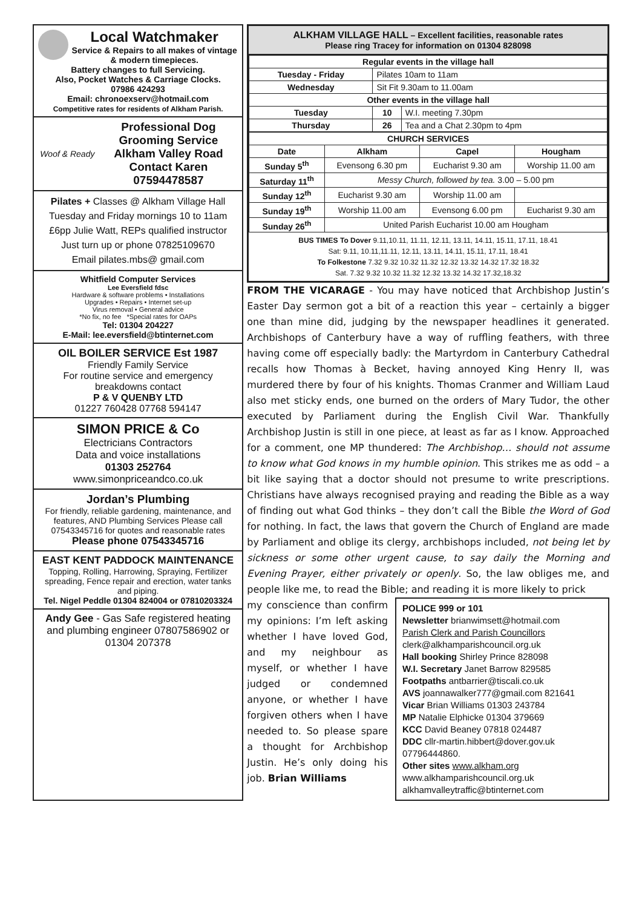Local Watchmaker
Service & Repairs to all makes of vintage & modern timepieces.
Battery changes to full Servicing.
Also, Pocket Watches & Carriage Clocks.
07986 424293
Email: chronoexserv@hotmail.com
Competitive rates for residents of Alkham Parish.
Woof & Ready
Professional Dog Grooming Service
Alkham Valley Road
Contact Karen
07594478587
Pilates + Classes @ Alkham Village Hall
Tuesday and Friday mornings 10 to 11am
£6pp Julie Watt, REPs qualified instructor
Just turn up or phone 07825109670
Email pilates.mbs@ gmail.com
Whitfield Computer Services
Lee Eversfield fdsc
Hardware & software problems • Installations
Upgrades • Repairs • Internet set-up
Virus removal • General advice
*No fix, no fee *Special rates for OAPs
Tel: 01304 204227
E-Mail: lee.eversfield@btinternet.com
OIL BOILER SERVICE Est 1987
Friendly Family Service
For routine service and emergency breakdowns contact
P & V QUENBY LTD
01227 760428 07768 594147
SIMON PRICE & Co
Electricians Contractors
Data and voice installations
01303 252764
www.simonpriceandco.co.uk
Jordan’s Plumbing
For friendly, reliable gardening, maintenance, and features, AND Plumbing Services Please call 07543345716 for quotes and reasonable rates
Please phone 07543345716
EAST KENT PADDOCK MAINTENANCE
Topping, Rolling, Harrowing, Spraying, Fertilizer spreading, Fence repair and erection, water tanks and piping.
Tel. Nigel Peddle 01304 824004 or 07810203324
Andy Gee - Gas Safe registered heating and plumbing engineer 07807586902 or 01304 207378
ALKHAM VILLAGE HALL – Excellent facilities, reasonable rates
Please ring Tracey for information on 01304 828098
| Regular events in the village hall | | |
| --- | --- | --- |
| Tuesday - Friday | Pilates 10am to 11am | |
| Wednesday | Sit Fit 9.30am to 11.00am | |
| Other events in the village hall | | |
| Tuesday | 10 | W.I. meeting 7.30pm |
| Thursday | 26 | Tea and a Chat 2.30pm to 4pm |
| CHURCH SERVICES | | | |
| --- | --- | --- | --- |
| Date | Alkham | Capel | Hougham |
| Sunday 5<sup>th</sup> | Evensong 6.30 pm | Eucharist 9.30 am | Worship 11.00 am |
| Saturday 11<sup>th</sup> | Messy Church, followed by tea. 3.00 – 5.00 pm | | |
| Sunday 12<sup>th</sup> | Eucharist 9.30 am | Worship 11.00 am | |
| Sunday 19<sup>th</sup> | Worship 11.00 am | Evensong 6.00 pm | Eucharist 9.30 am |
| Sunday 26<sup>th</sup> | United Parish Eucharist 10.00 am Hougham | | |
BUS TIMES To Dover 9.11,10.11, 11.11, 12.11, 13.11, 14.11, 15.11, 17.11, 18.41
Sat: 9.11, 10.11,11.11, 12.11, 13.11, 14.11, 15.11, 17.11, 18.41
To Folkestone 7.32 9.32 10.32 11.32 12.32 13.32 14.32 17.32 18.32
Sat. 7.32 9.32 10.32 11.32 12.32 13.32 14.32 17.32,18.32
FROM THE VICARAGE - You may have noticed that Archbishop Justin’s Easter Day sermon got a bit of a reaction this year – certainly a bigger one than mine did, judging by the newspaper headlines it generated. Archbishops of Canterbury have a way of ruffling feathers, with three having come off especially badly: the Martyrdom in Canterbury Cathedral recalls how Thomas à Becket, having annoyed King Henry II, was murdered there by four of his knights. Thomas Cranmer and William Laud also met sticky ends, one burned on the orders of Mary Tudor, the other executed by Parliament during the English Civil War. Thankfully Archbishop Justin is still in one piece, at least as far as I know. Approached for a comment, one MP thundered: The Archbishop… should not assume to know what God knows in my humble opinion. This strikes me as odd – a bit like saying that a doctor should not presume to write prescriptions. Christians have always recognised praying and reading the Bible as a way of finding out what God thinks – they don’t call the Bible the Word of God for nothing. In fact, the laws that govern the Church of England are made by Parliament and oblige its clergy, archbishops included, not being let by sickness or some other urgent cause, to say daily the Morning and Evening Prayer, either privately or openly. So, the law obliges me, and people like me, to read the Bible; and reading it is more likely to prick
my conscience than confirm my opinions: I’m left asking whether I have loved God, and my neighbour as myself, or whether I have judged or condemned anyone, or whether I have forgiven others when I have needed to. So please spare a thought for Archbishop Justin. He’s only doing his job. Brian Williams
POLICE 999 or 101
Newsletter brianwimsett@hotmail.com
Parish Clerk and Parish Councillors
clerk@alkhamparishcouncil.org.uk
Hall booking Shirley Prince 828098
W.I. Secretary Janet Barrow 829585
Footpaths antbarrier@tiscali.co.uk
AVS joannawalker777@gmail.com 821641
Vicar Brian Williams 01303 243784
MP Natalie Elphicke 01304 379669
KCC David Beaney 07818 024487
DDC cllr-martin.hibbert@dover.gov.uk 07796444860.
Other sites www.alkham.org
www.alkhamparishcouncil.org.uk
alkhamvalleytraffic@btinternet.com